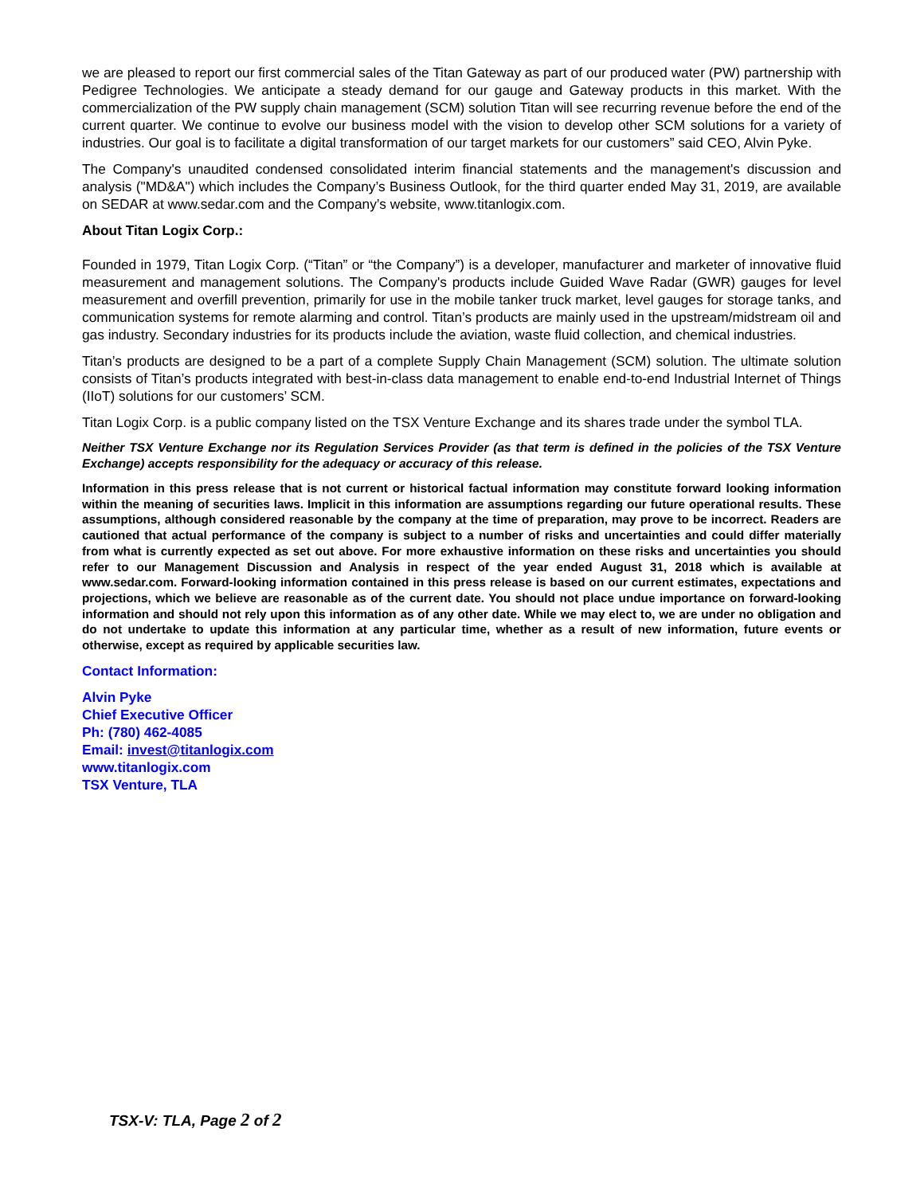we are pleased to report our first commercial sales of the Titan Gateway as part of our produced water (PW) partnership with Pedigree Technologies. We anticipate a steady demand for our gauge and Gateway products in this market. With the commercialization of the PW supply chain management (SCM) solution Titan will see recurring revenue before the end of the current quarter. We continue to evolve our business model with the vision to develop other SCM solutions for a variety of industries. Our goal is to facilitate a digital transformation of our target markets for our customers” said CEO, Alvin Pyke.
The Company's unaudited condensed consolidated interim financial statements and the management's discussion and analysis ("MD&A") which includes the Company’s Business Outlook, for the third quarter ended May 31, 2019, are available on SEDAR at www.sedar.com and the Company’s website, www.titanlogix.com.
About Titan Logix Corp.:
Founded in 1979, Titan Logix Corp. (“Titan” or “the Company”) is a developer, manufacturer and marketer of innovative fluid measurement and management solutions. The Company's products include Guided Wave Radar (GWR) gauges for level measurement and overfill prevention, primarily for use in the mobile tanker truck market, level gauges for storage tanks, and communication systems for remote alarming and control. Titan’s products are mainly used in the upstream/midstream oil and gas industry. Secondary industries for its products include the aviation, waste fluid collection, and chemical industries.
Titan’s products are designed to be a part of a complete Supply Chain Management (SCM) solution. The ultimate solution consists of Titan’s products integrated with best-in-class data management to enable end-to-end Industrial Internet of Things (IIoT) solutions for our customers’ SCM.
Titan Logix Corp. is a public company listed on the TSX Venture Exchange and its shares trade under the symbol TLA.
Neither TSX Venture Exchange nor its Regulation Services Provider (as that term is defined in the policies of the TSX Venture Exchange) accepts responsibility for the adequacy or accuracy of this release.
Information in this press release that is not current or historical factual information may constitute forward looking information within the meaning of securities laws. Implicit in this information are assumptions regarding our future operational results. These assumptions, although considered reasonable by the company at the time of preparation, may prove to be incorrect. Readers are cautioned that actual performance of the company is subject to a number of risks and uncertainties and could differ materially from what is currently expected as set out above. For more exhaustive information on these risks and uncertainties you should refer to our Management Discussion and Analysis in respect of the year ended August 31, 2018 which is available at www.sedar.com. Forward-looking information contained in this press release is based on our current estimates, expectations and projections, which we believe are reasonable as of the current date. You should not place undue importance on forward-looking information and should not rely upon this information as of any other date. While we may elect to, we are under no obligation and do not undertake to update this information at any particular time, whether as a result of new information, future events or otherwise, except as required by applicable securities law.
Contact Information:
Alvin Pyke
Chief Executive Officer
Ph: (780) 462-4085
Email: invest@titanlogix.com
www.titanlogix.com
TSX Venture, TLA
TSX-V: TLA, Page 2 of 2